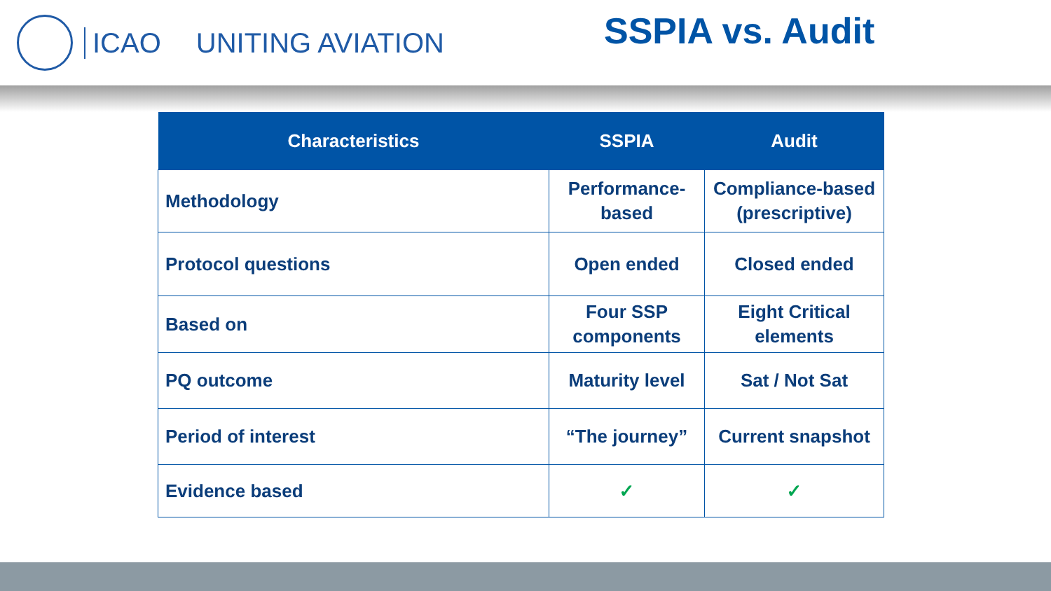ICAO UNITING AVIATION
SSPIA vs. Audit
| Characteristics | SSPIA | Audit |
| --- | --- | --- |
| Methodology | Performance- based | Compliance-based (prescriptive) |
| Protocol questions | Open ended | Closed ended |
| Based on | Four SSP components | Eight Critical elements |
| PQ outcome | Maturity level | Sat / Not Sat |
| Period of interest | “The journey” | Current snapshot |
| Evidence based | ✓ | ✓ |